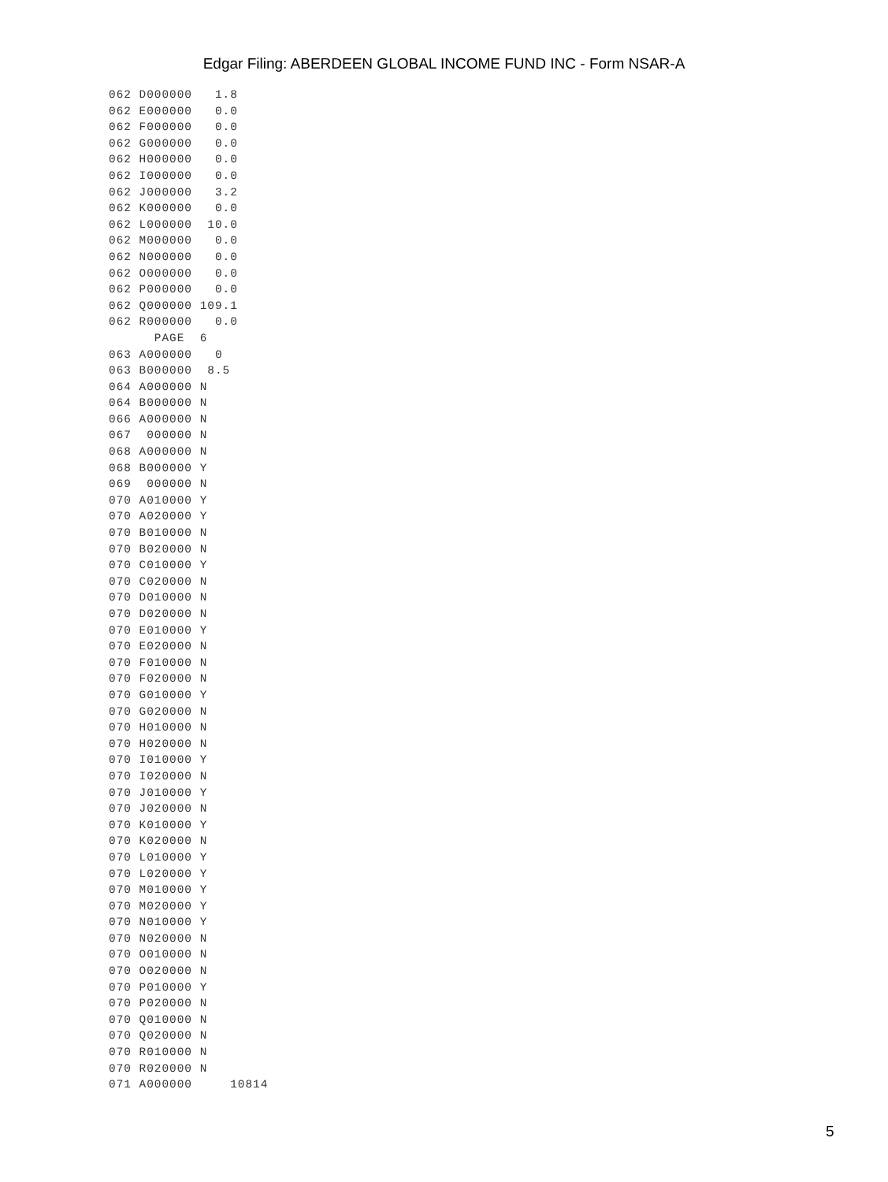Edgar Filing: ABERDEEN GLOBAL INCOME FUND INC - Form NSAR-A
062 D000000   1.8
062 E000000   0.0
062 F000000   0.0
062 G000000   0.0
062 H000000   0.0
062 I000000   0.0
062 J000000   3.2
062 K000000   0.0
062 L000000  10.0
062 M000000   0.0
062 N000000   0.0
062 O000000   0.0
062 P000000   0.0
062 Q000000 109.1
062 R000000   0.0
      PAGE  6
063 A000000   0
063 B000000  8.5
064 A000000 N
064 B000000 N
066 A000000 N
067  000000 N
068 A000000 N
068 B000000 Y
069  000000 N
070 A010000 Y
070 A020000 Y
070 B010000 N
070 B020000 N
070 C010000 Y
070 C020000 N
070 D010000 N
070 D020000 N
070 E010000 Y
070 E020000 N
070 F010000 N
070 F020000 N
070 G010000 Y
070 G020000 N
070 H010000 N
070 H020000 N
070 I010000 Y
070 I020000 N
070 J010000 Y
070 J020000 N
070 K010000 Y
070 K020000 N
070 L010000 Y
070 L020000 Y
070 M010000 Y
070 M020000 Y
070 N010000 Y
070 N020000 N
070 O010000 N
070 O020000 N
070 P010000 Y
070 P020000 N
070 Q010000 N
070 Q020000 N
070 R010000 N
070 R020000 N
071 A000000     10814
5